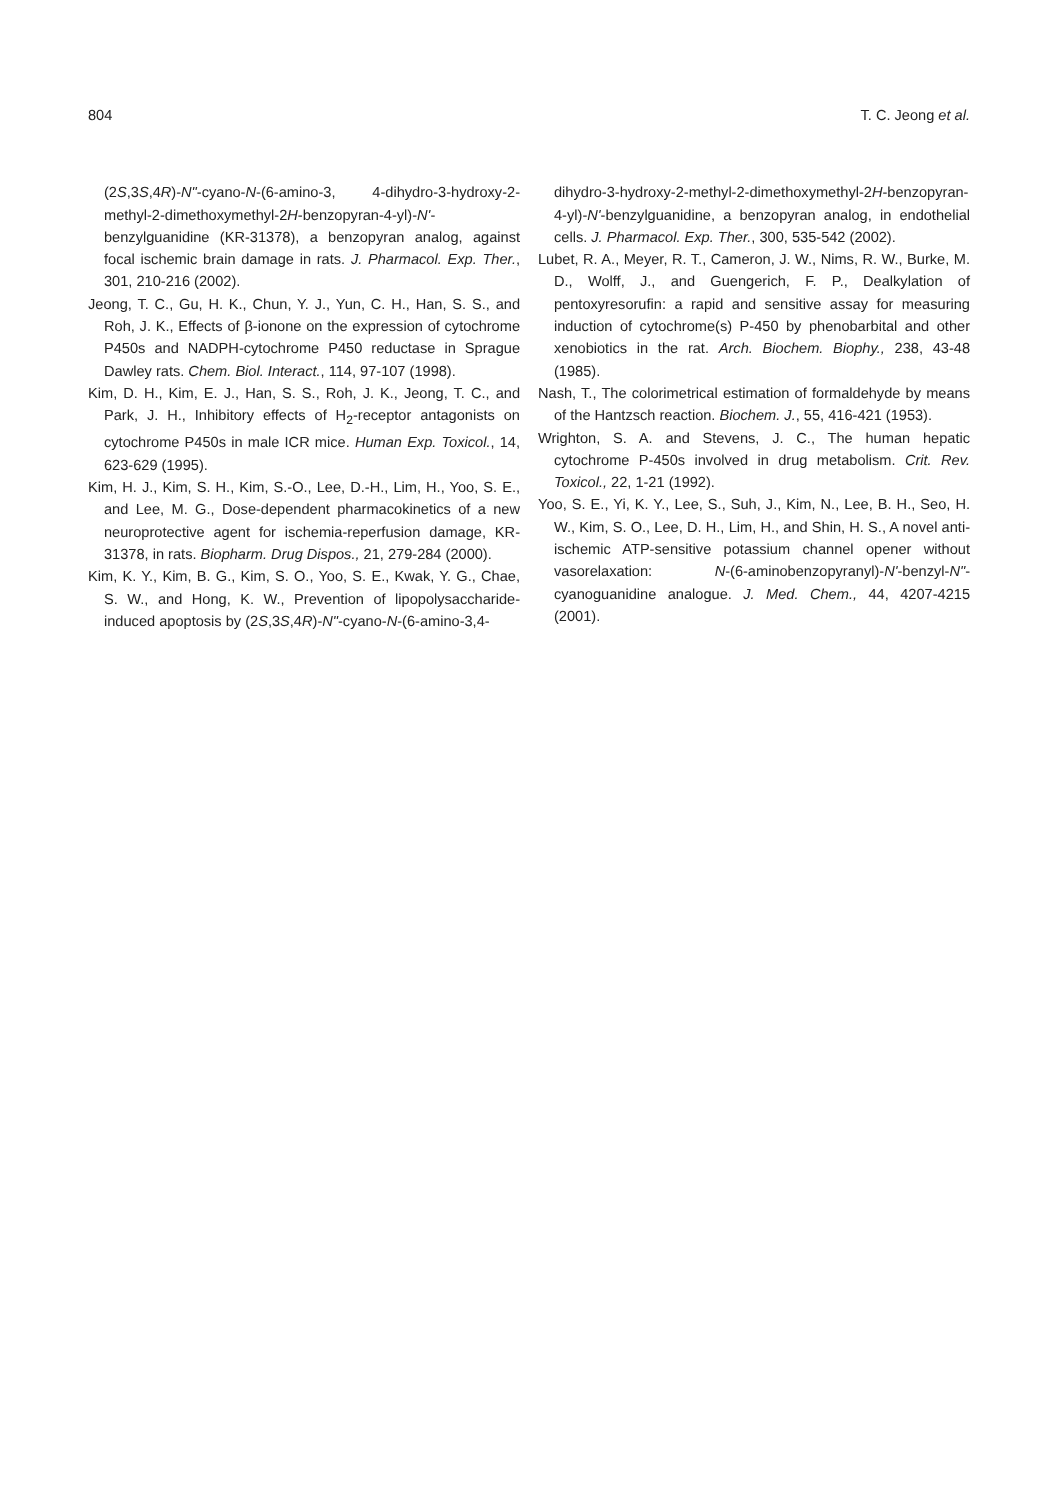804 T. C. Jeong et al.
(2S,3S,4R)-N"-cyano-N-(6-amino-3, 4-dihydro-3-hydroxy-2-methyl-2-dimethoxymethyl-2H-benzopyran-4-yl)-N'-benzylguanidine (KR-31378), a benzopyran analog, against focal ischemic brain damage in rats. J. Pharmacol. Exp. Ther., 301, 210-216 (2002).
Jeong, T. C., Gu, H. K., Chun, Y. J., Yun, C. H., Han, S. S., and Roh, J. K., Effects of β-ionone on the expression of cytochrome P450s and NADPH-cytochrome P450 reductase in Sprague Dawley rats. Chem. Biol. Interact., 114, 97-107 (1998).
Kim, D. H., Kim, E. J., Han, S. S., Roh, J. K., Jeong, T. C., and Park, J. H., Inhibitory effects of H<sub>2</sub>-receptor antagonists on cytochrome P450s in male ICR mice. Human Exp. Toxicol., 14, 623-629 (1995).
Kim, H. J., Kim, S. H., Kim, S.-O., Lee, D.-H., Lim, H., Yoo, S. E., and Lee, M. G., Dose-dependent pharmacokinetics of a new neuroprotective agent for ischemia-reperfusion damage, KR-31378, in rats. Biopharm. Drug Dispos., 21, 279-284 (2000).
Kim, K. Y., Kim, B. G., Kim, S. O., Yoo, S. E., Kwak, Y. G., Chae, S. W., and Hong, K. W., Prevention of lipopolysaccharide-induced apoptosis by (2S,3S,4R)-N"-cyano-N-(6-amino-3,4-
dihydro-3-hydroxy-2-methyl-2-dimethoxymethyl-2H-benzopyran-4-yl)-N'-benzylguanidine, a benzopyran analog, in endothelial cells. J. Pharmacol. Exp. Ther., 300, 535-542 (2002).
Lubet, R. A., Meyer, R. T., Cameron, J. W., Nims, R. W., Burke, M. D., Wolff, J., and Guengerich, F. P., Dealkylation of pentoxyresorufin: a rapid and sensitive assay for measuring induction of cytochrome(s) P-450 by phenobarbital and other xenobiotics in the rat. Arch. Biochem. Biophy., 238, 43-48 (1985).
Nash, T., The colorimetrical estimation of formaldehyde by means of the Hantzsch reaction. Biochem. J., 55, 416-421 (1953).
Wrighton, S. A. and Stevens, J. C., The human hepatic cytochrome P-450s involved in drug metabolism. Crit. Rev. Toxicol., 22, 1-21 (1992).
Yoo, S. E., Yi, K. Y., Lee, S., Suh, J., Kim, N., Lee, B. H., Seo, H. W., Kim, S. O., Lee, D. H., Lim, H., and Shin, H. S., A novel anti-ischemic ATP-sensitive potassium channel opener without vasorelaxation: N-(6-aminobenzopyranyl)-N'-benzyl-N"-cyanoguanidine analogue. J. Med. Chem., 44, 4207-4215 (2001).